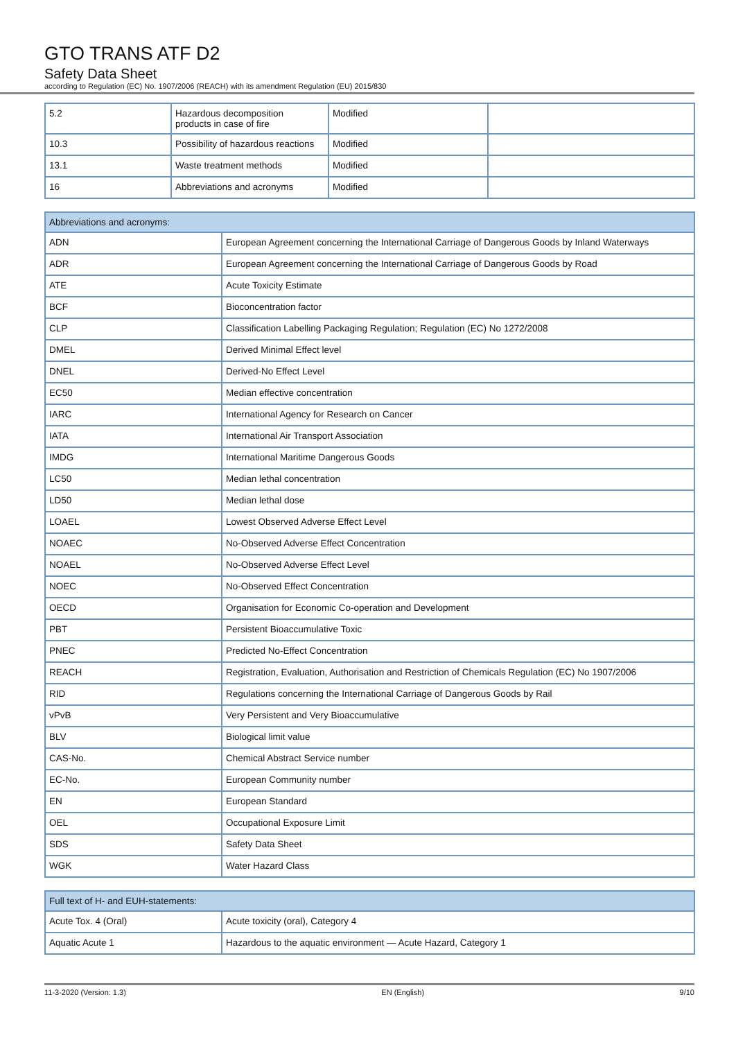GTO TRANS ATF D2
Safety Data Sheet
according to Regulation (EC) No. 1907/2006 (REACH) with its amendment Regulation (EU) 2015/830
| 5.2 | Hazardous decomposition products in case of fire | Modified | |
| 10.3 | Possibility of hazardous reactions | Modified | |
| 13.1 | Waste treatment methods | Modified | |
| 16 | Abbreviations and acronyms | Modified | |
| Abbreviations and acronyms: | |
| --- | --- |
| ADN | European Agreement concerning the International Carriage of Dangerous Goods by Inland Waterways |
| ADR | European Agreement concerning the International Carriage of Dangerous Goods by Road |
| ATE | Acute Toxicity Estimate |
| BCF | Bioconcentration factor |
| CLP | Classification Labelling Packaging Regulation; Regulation (EC) No 1272/2008 |
| DMEL | Derived Minimal Effect level |
| DNEL | Derived-No Effect Level |
| EC50 | Median effective concentration |
| IARC | International Agency for Research on Cancer |
| IATA | International Air Transport Association |
| IMDG | International Maritime Dangerous Goods |
| LC50 | Median lethal concentration |
| LD50 | Median lethal dose |
| LOAEL | Lowest Observed Adverse Effect Level |
| NOAEC | No-Observed Adverse Effect Concentration |
| NOAEL | No-Observed Adverse Effect Level |
| NOEC | No-Observed Effect Concentration |
| OECD | Organisation for Economic Co-operation and Development |
| PBT | Persistent Bioaccumulative Toxic |
| PNEC | Predicted No-Effect Concentration |
| REACH | Registration, Evaluation, Authorisation and Restriction of Chemicals Regulation (EC) No 1907/2006 |
| RID | Regulations concerning the International Carriage of Dangerous Goods by Rail |
| vPvB | Very Persistent and Very Bioaccumulative |
| BLV | Biological limit value |
| CAS-No. | Chemical Abstract Service number |
| EC-No. | European Community number |
| EN | European Standard |
| OEL | Occupational Exposure Limit |
| SDS | Safety Data Sheet |
| WGK | Water Hazard Class |
| Full text of H- and EUH-statements: | |
| --- | --- |
| Acute Tox. 4 (Oral) | Acute toxicity (oral), Category 4 |
| Aquatic Acute 1 | Hazardous to the aquatic environment — Acute Hazard, Category 1 |
11-3-2020 (Version: 1.3) EN (English) 9/10